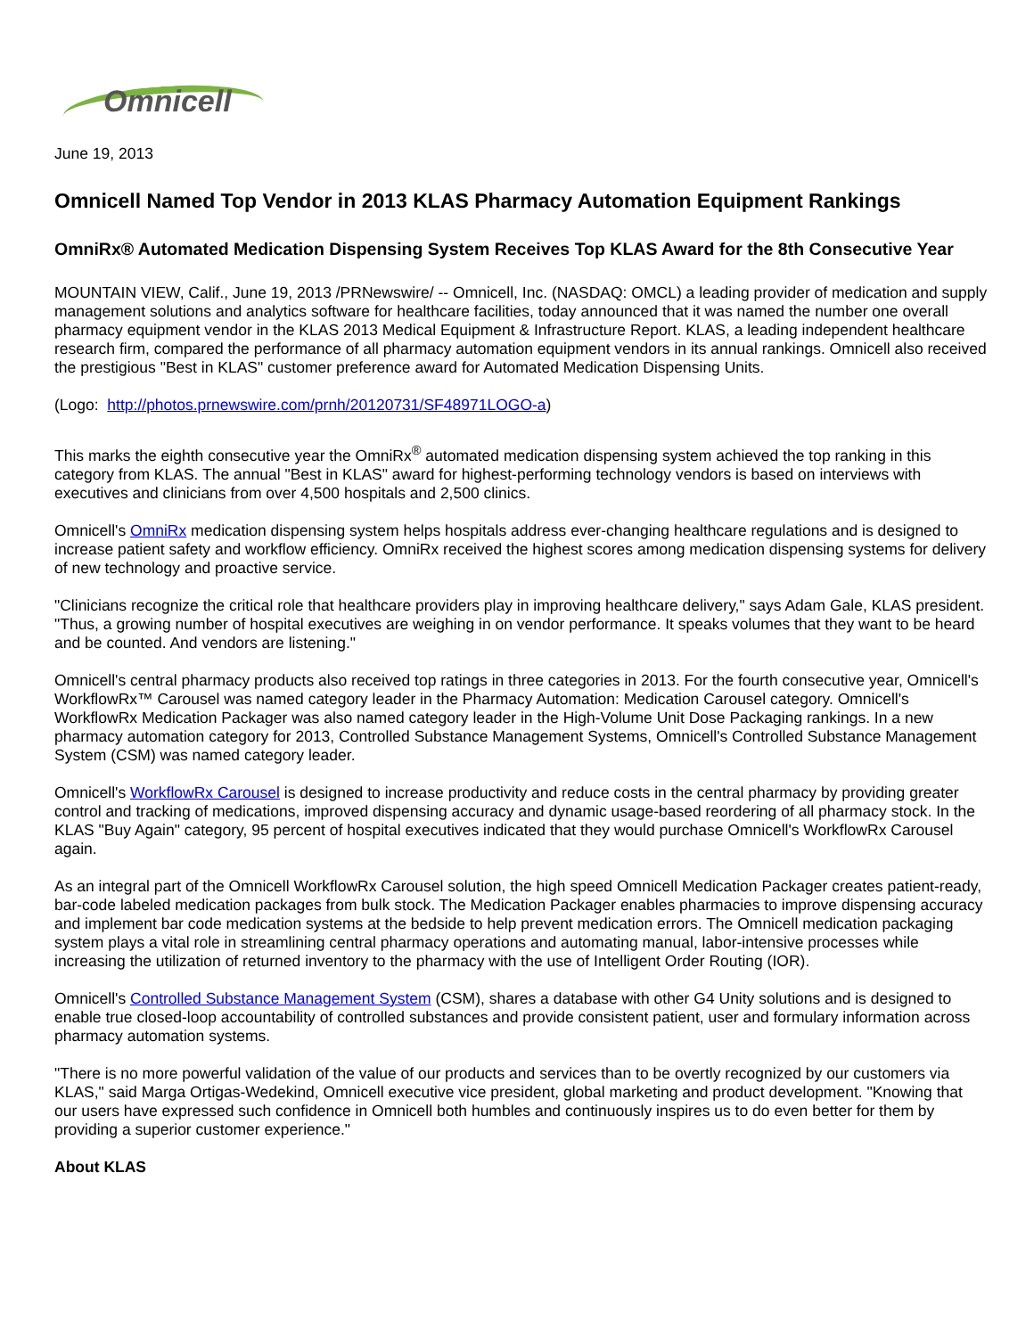Omnicell
June 19, 2013
Omnicell Named Top Vendor in 2013 KLAS Pharmacy Automation Equipment Rankings
OmniRx® Automated Medication Dispensing System Receives Top KLAS Award for the 8th Consecutive Year
MOUNTAIN VIEW, Calif., June 19, 2013 /PRNewswire/ -- Omnicell, Inc. (NASDAQ: OMCL) a leading provider of medication and supply management solutions and analytics software for healthcare facilities, today announced that it was named the number one overall pharmacy equipment vendor in the KLAS 2013 Medical Equipment & Infrastructure Report. KLAS, a leading independent healthcare research firm, compared the performance of all pharmacy automation equipment vendors in its annual rankings. Omnicell also received the prestigious "Best in KLAS" customer preference award for Automated Medication Dispensing Units.
(Logo: http://photos.prnewswire.com/prnh/20120731/SF48971LOGO-a)
This marks the eighth consecutive year the OmniRx<sup>®</sup> automated medication dispensing system achieved the top ranking in this category from KLAS. The annual "Best in KLAS" award for highest-performing technology vendors is based on interviews with executives and clinicians from over 4,500 hospitals and 2,500 clinics.
Omnicell's OmniRx medication dispensing system helps hospitals address ever-changing healthcare regulations and is designed to increase patient safety and workflow efficiency. OmniRx received the highest scores among medication dispensing systems for delivery of new technology and proactive service.
"Clinicians recognize the critical role that healthcare providers play in improving healthcare delivery," says Adam Gale, KLAS president. "Thus, a growing number of hospital executives are weighing in on vendor performance. It speaks volumes that they want to be heard and be counted. And vendors are listening."
Omnicell's central pharmacy products also received top ratings in three categories in 2013. For the fourth consecutive year, Omnicell's WorkflowRx™ Carousel was named category leader in the Pharmacy Automation: Medication Carousel category. Omnicell's WorkflowRx Medication Packager was also named category leader in the High-Volume Unit Dose Packaging rankings. In a new pharmacy automation category for 2013, Controlled Substance Management Systems, Omnicell's Controlled Substance Management System (CSM) was named category leader.
Omnicell's WorkflowRx Carousel is designed to increase productivity and reduce costs in the central pharmacy by providing greater control and tracking of medications, improved dispensing accuracy and dynamic usage-based reordering of all pharmacy stock. In the KLAS "Buy Again" category, 95 percent of hospital executives indicated that they would purchase Omnicell's WorkflowRx Carousel again.
As an integral part of the Omnicell WorkflowRx Carousel solution, the high speed Omnicell Medication Packager creates patient-ready, bar-code labeled medication packages from bulk stock. The Medication Packager enables pharmacies to improve dispensing accuracy and implement bar code medication systems at the bedside to help prevent medication errors. The Omnicell medication packaging system plays a vital role in streamlining central pharmacy operations and automating manual, labor-intensive processes while increasing the utilization of returned inventory to the pharmacy with the use of Intelligent Order Routing (IOR).
Omnicell's Controlled Substance Management System (CSM), shares a database with other G4 Unity solutions and is designed to enable true closed-loop accountability of controlled substances and provide consistent patient, user and formulary information across pharmacy automation systems.
"There is no more powerful validation of the value of our products and services than to be overtly recognized by our customers via KLAS," said Marga Ortigas-Wedekind, Omnicell executive vice president, global marketing and product development. "Knowing that our users have expressed such confidence in Omnicell both humbles and continuously inspires us to do even better for them by providing a superior customer experience."
About KLAS